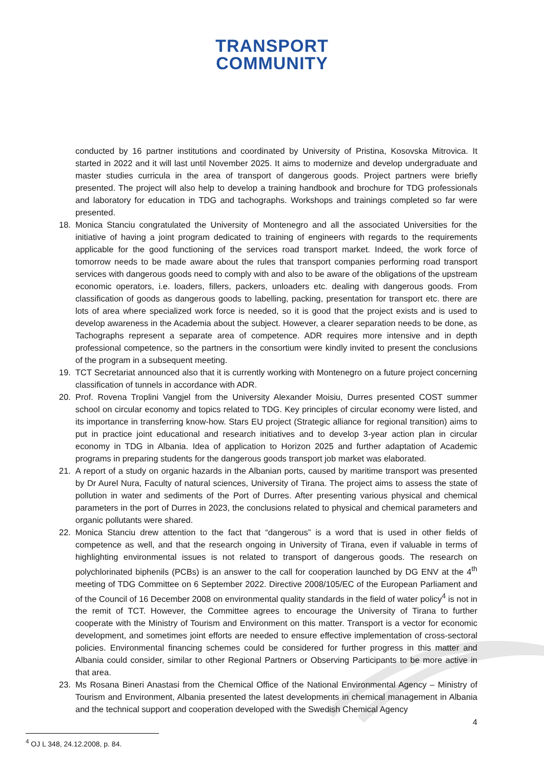TRANSPORT
COMMUNITY
conducted by 16 partner institutions and coordinated by University of Pristina, Kosovska Mitrovica. It started in 2022 and it will last until November 2025. It aims to modernize and develop undergraduate and master studies curricula in the area of transport of dangerous goods. Project partners were briefly presented. The project will also help to develop a training handbook and brochure for TDG professionals and laboratory for education in TDG and tachographs. Workshops and trainings completed so far were presented.
18. Monica Stanciu congratulated the University of Montenegro and all the associated Universities for the initiative of having a joint program dedicated to training of engineers with regards to the requirements applicable for the good functioning of the services road transport market. Indeed, the work force of tomorrow needs to be made aware about the rules that transport companies performing road transport services with dangerous goods need to comply with and also to be aware of the obligations of the upstream economic operators, i.e. loaders, fillers, packers, unloaders etc. dealing with dangerous goods. From classification of goods as dangerous goods to labelling, packing, presentation for transport etc. there are lots of area where specialized work force is needed, so it is good that the project exists and is used to develop awareness in the Academia about the subject. However, a clearer separation needs to be done, as Tachographs represent a separate area of competence. ADR requires more intensive and in depth professional competence, so the partners in the consortium were kindly invited to present the conclusions of the program in a subsequent meeting.
19. TCT Secretariat announced also that it is currently working with Montenegro on a future project concerning classification of tunnels in accordance with ADR.
20. Prof. Rovena Troplini Vangjel from the University Alexander Moisiu, Durres presented COST summer school on circular economy and topics related to TDG. Key principles of circular economy were listed, and its importance in transferring know-how. Stars EU project (Strategic alliance for regional transition) aims to put in practice joint educational and research initiatives and to develop 3-year action plan in circular economy in TDG in Albania. Idea of application to Horizon 2025 and further adaptation of Academic programs in preparing students for the dangerous goods transport job market was elaborated.
21. A report of a study on organic hazards in the Albanian ports, caused by maritime transport was presented by Dr Aurel Nura, Faculty of natural sciences, University of Tirana. The project aims to assess the state of pollution in water and sediments of the Port of Durres. After presenting various physical and chemical parameters in the port of Durres in 2023, the conclusions related to physical and chemical parameters and organic pollutants were shared.
22. Monica Stanciu drew attention to the fact that “dangerous” is a word that is used in other fields of competence as well, and that the research ongoing in University of Tirana, even if valuable in terms of highlighting environmental issues is not related to transport of dangerous goods. The research on polychlorinated biphenils (PCBs) is an answer to the call for cooperation launched by DG ENV at the 4<sup>th</sup> meeting of TDG Committee on 6 September 2022. Directive 2008/105/EC of the European Parliament and of the Council of 16 December 2008 on environmental quality standards in the field of water policy<sup>4</sup> is not in the remit of TCT. However, the Committee agrees to encourage the University of Tirana to further cooperate with the Ministry of Tourism and Environment on this matter. Transport is a vector for economic development, and sometimes joint efforts are needed to ensure effective implementation of cross-sectoral policies. Environmental financing schemes could be considered for further progress in this matter and Albania could consider, similar to other Regional Partners or Observing Participants to be more active in that area.
23. Ms Rosana Bineri Anastasi from the Chemical Office of the National Environmental Agency – Ministry of Tourism and Environment, Albania presented the latest developments in chemical management in Albania and the technical support and cooperation developed with the Swedish Chemical Agency
<sup>4</sup> OJ L 348, 24.12.2008, p. 84.
4